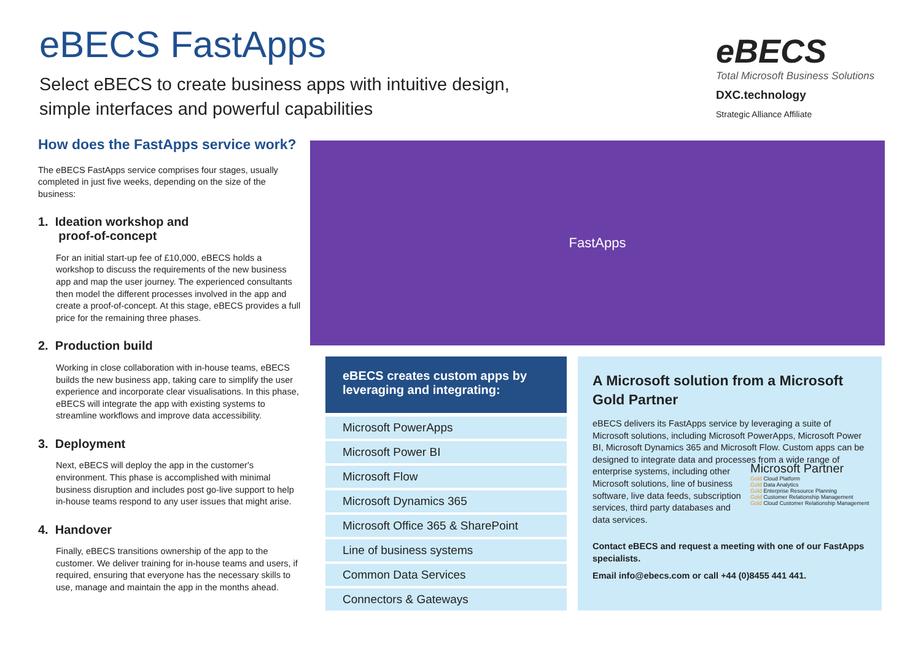eBECS FastApps
Select eBECS to create business apps with intuitive design,
simple interfaces and powerful capabilities
eBECS
Total Microsoft Business Solutions
DXC.technology
Strategic Alliance Affiliate
How does the FastApps service work?
The eBECS FastApps service comprises four stages, usually completed in just five weeks, depending on the size of the business:
1. Ideation workshop and
proof-of-concept
For an initial start-up fee of £10,000, eBECS holds a workshop to discuss the requirements of the new business app and map the user journey. The experienced consultants then model the different processes involved in the app and create a proof-of-concept. At this stage, eBECS provides a full price for the remaining three phases.
2. Production build
Working in close collaboration with in-house teams, eBECS builds the new business app, taking care to simplify the user experience and incorporate clear visualisations. In this phase, eBECS will integrate the app with existing systems to streamline workflows and improve data accessibility.
3. Deployment
Next, eBECS will deploy the app in the customer's environment. This phase is accomplished with minimal business disruption and includes post go-live support to help in-house teams respond to any user issues that might arise.
4. Handover
Finally, eBECS transitions ownership of the app to the customer. We deliver training for in-house teams and users, if required, ensuring that everyone has the necessary skills to use, manage and maintain the app in the months ahead.
FastApps
eBECS creates custom apps by leveraging and integrating:
Microsoft PowerApps
Microsoft Power BI
Microsoft Flow
Microsoft Dynamics 365
Microsoft Office 365 & SharePoint
Line of business systems
Common Data Services
Connectors & Gateways
A Microsoft solution from a Microsoft Gold Partner
eBECS delivers its FastApps service by leveraging a suite of Microsoft solutions, including Microsoft PowerApps, Microsoft Power BI, Microsoft Dynamics 365 and Microsoft Flow. Custom apps can be designed to integrate data and processes from a wide range of enterprise systems,
Microsoft Partner
Gold Cloud Platform
Gold Data Analytics
Gold Enterprise Resource Planning
Gold Customer Relationship Management
Gold Cloud Customer Relationship Management
including other Microsoft solutions, line of business software, live data feeds, subscription services, third party databases and data services.
Contact eBECS and request a meeting with one of our FastApps specialists.
Email info@ebecs.com or call +44 (0)8455 441 441.